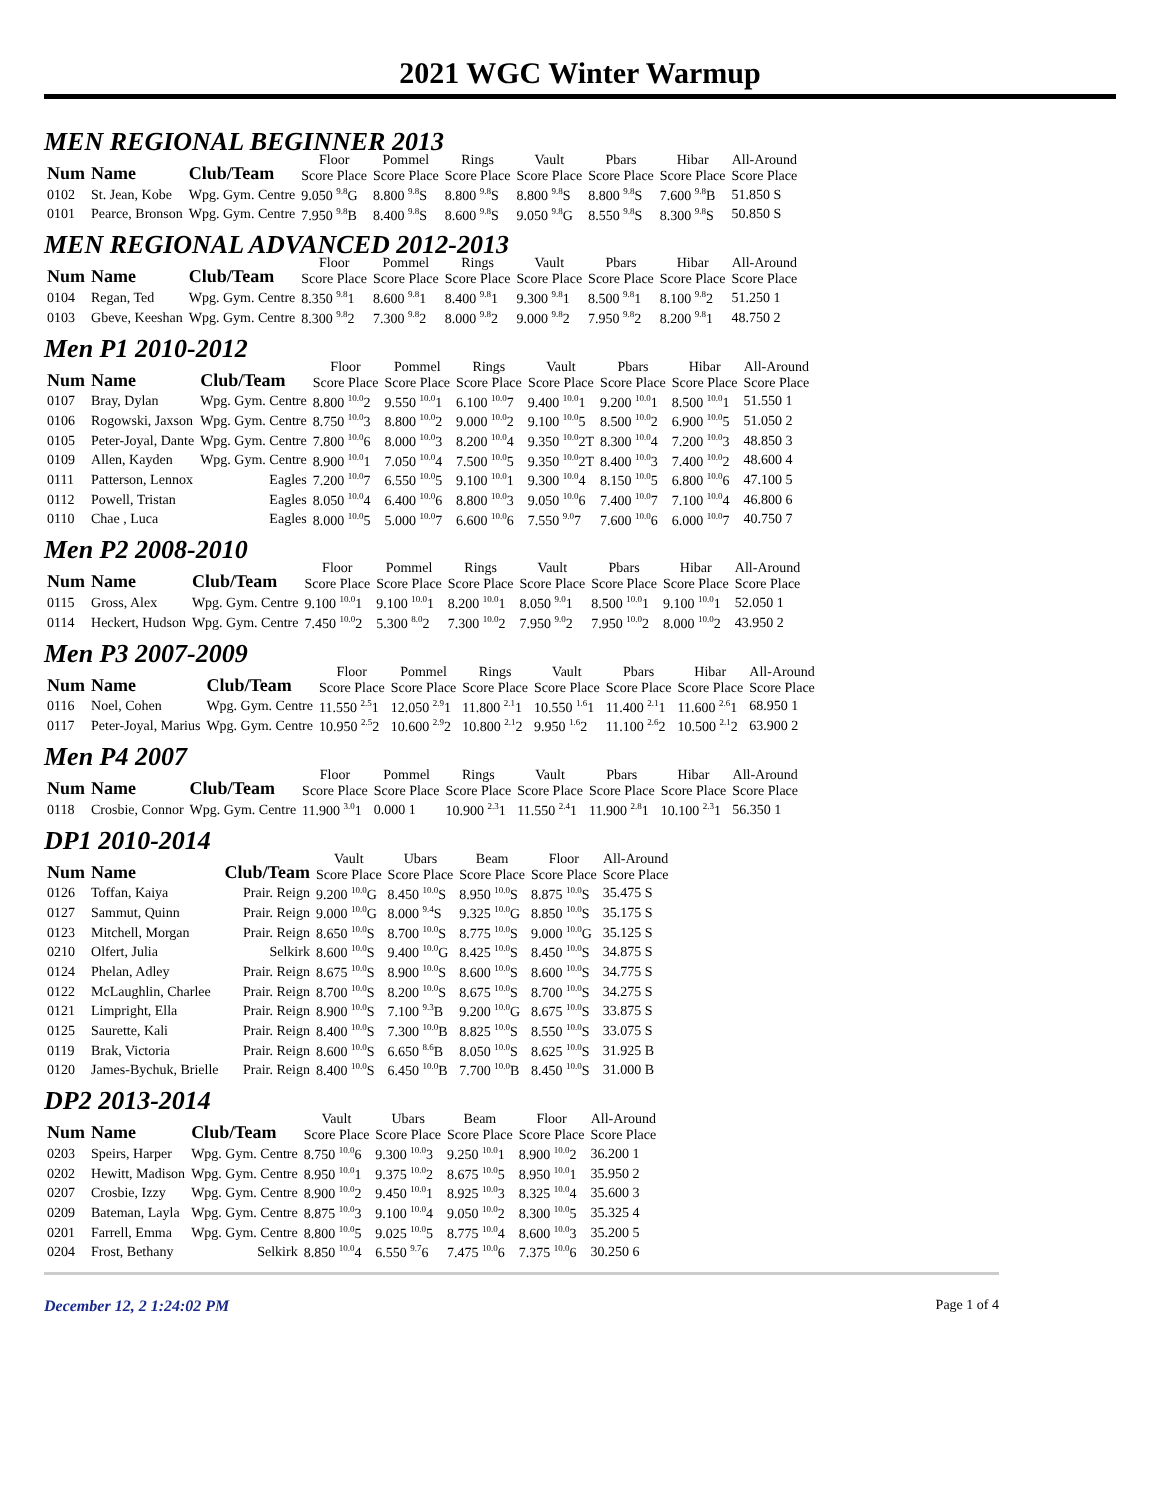2021 WGC Winter Warmup
MEN REGIONAL BEGINNER 2013
| Num | Name | Club/Team | Floor Score Place | Pommel Score Place | Rings Score Place | Vault Score Place | Pbars Score Place | Hibar Score Place | All-Around Score Place |
| --- | --- | --- | --- | --- | --- | --- | --- | --- | --- |
| 0102 | St. Jean, Kobe | Wpg. Gym. Centre | 9.050 <sup>9.8</sup>G | 8.800 <sup>9.8</sup>S | 8.800 <sup>9.8</sup>S | 8.800 <sup>9.8</sup>S | 8.800 <sup>9.8</sup>S | 7.600 <sup>9.8</sup>B | 51.850 S |
| 0101 | Pearce, Bronson | Wpg. Gym. Centre | 7.950 <sup>9.8</sup>B | 8.400 <sup>9.8</sup>S | 8.600 <sup>9.8</sup>S | 9.050 <sup>9.8</sup>G | 8.550 <sup>9.8</sup>S | 8.300 <sup>9.8</sup>S | 50.850 S |
MEN REGIONAL ADVANCED 2012-2013
| Num | Name | Club/Team | Floor Score Place | Pommel Score Place | Rings Score Place | Vault Score Place | Pbars Score Place | Hibar Score Place | All-Around Score Place |
| --- | --- | --- | --- | --- | --- | --- | --- | --- | --- |
| 0104 | Regan, Ted | Wpg. Gym. Centre | 8.350 <sup>9.8</sup>1 | 8.600 <sup>9.8</sup>1 | 8.400 <sup>9.8</sup>1 | 9.300 <sup>9.8</sup>1 | 8.500 <sup>9.8</sup>1 | 8.100 <sup>9.8</sup>2 | 51.250 1 |
| 0103 | Gbeve, Keeshan | Wpg. Gym. Centre | 8.300 <sup>9.8</sup>2 | 7.300 <sup>9.8</sup>2 | 8.000 <sup>9.8</sup>2 | 9.000 <sup>9.8</sup>2 | 7.950 <sup>9.8</sup>2 | 8.200 <sup>9.8</sup>1 | 48.750 2 |
Men P1 2010-2012
| Num | Name | Club/Team | Floor Score Place | Pommel Score Place | Rings Score Place | Vault Score Place | Pbars Score Place | Hibar Score Place | All-Around Score Place |
| --- | --- | --- | --- | --- | --- | --- | --- | --- | --- |
| 0107 | Bray, Dylan | Wpg. Gym. Centre | 8.800 <sup>10.0</sup>2 | 9.550 <sup>10.0</sup>1 | 6.100 <sup>10.0</sup>7 | 9.400 <sup>10.0</sup>1 | 9.200 <sup>10.0</sup>1 | 8.500 <sup>10.0</sup>1 | 51.550 1 |
| 0106 | Rogowski, Jaxson | Wpg. Gym. Centre | 8.750 <sup>10.0</sup>3 | 8.800 <sup>10.0</sup>2 | 9.000 <sup>10.0</sup>2 | 9.100 <sup>10.0</sup>5 | 8.500 <sup>10.0</sup>2 | 6.900 <sup>10.0</sup>5 | 51.050 2 |
| 0105 | Peter-Joyal, Dante | Wpg. Gym. Centre | 7.800 <sup>10.0</sup>6 | 8.000 <sup>10.0</sup>3 | 8.200 <sup>10.0</sup>4 | 9.350 <sup>10.0</sup>2T | 8.300 <sup>10.0</sup>4 | 7.200 <sup>10.0</sup>3 | 48.850 3 |
| 0109 | Allen, Kayden | Wpg. Gym. Centre | 8.900 <sup>10.0</sup>1 | 7.050 <sup>10.0</sup>4 | 7.500 <sup>10.0</sup>5 | 9.350 <sup>10.0</sup>2T | 8.400 <sup>10.0</sup>3 | 7.400 <sup>10.0</sup>2 | 48.600 4 |
| 0111 | Patterson, Lennox | Eagles | 7.200 <sup>10.0</sup>7 | 6.550 <sup>10.0</sup>5 | 9.100 <sup>10.0</sup>1 | 9.300 <sup>10.0</sup>4 | 8.150 <sup>10.0</sup>5 | 6.800 <sup>10.0</sup>6 | 47.100 5 |
| 0112 | Powell, Tristan | Eagles | 8.050 <sup>10.0</sup>4 | 6.400 <sup>10.0</sup>6 | 8.800 <sup>10.0</sup>3 | 9.050 <sup>10.0</sup>6 | 7.400 <sup>10.0</sup>7 | 7.100 <sup>10.0</sup>4 | 46.800 6 |
| 0110 | Chae , Luca | Eagles | 8.000 <sup>10.0</sup>5 | 5.000 <sup>10.0</sup>7 | 6.600 <sup>10.0</sup>6 | 7.550 <sup>9.0</sup>7 | 7.600 <sup>10.0</sup>6 | 6.000 <sup>10.0</sup>7 | 40.750 7 |
Men P2 2008-2010
| Num | Name | Club/Team | Floor Score Place | Pommel Score Place | Rings Score Place | Vault Score Place | Pbars Score Place | Hibar Score Place | All-Around Score Place |
| --- | --- | --- | --- | --- | --- | --- | --- | --- | --- |
| 0115 | Gross, Alex | Wpg. Gym. Centre | 9.100 <sup>10.0</sup>1 | 9.100 <sup>10.0</sup>1 | 8.200 <sup>10.0</sup>1 | 8.050 <sup>9.0</sup>1 | 8.500 <sup>10.0</sup>1 | 9.100 <sup>10.0</sup>1 | 52.050 1 |
| 0114 | Heckert, Hudson | Wpg. Gym. Centre | 7.450 <sup>10.0</sup>2 | 5.300 <sup>8.0</sup>2 | 7.300 <sup>10.0</sup>2 | 7.950 <sup>9.0</sup>2 | 7.950 <sup>10.0</sup>2 | 8.000 <sup>10.0</sup>2 | 43.950 2 |
Men P3 2007-2009
| Num | Name | Club/Team | Floor Score Place | Pommel Score Place | Rings Score Place | Vault Score Place | Pbars Score Place | Hibar Score Place | All-Around Score Place |
| --- | --- | --- | --- | --- | --- | --- | --- | --- | --- |
| 0116 | Noel, Cohen | Wpg. Gym. Centre | 11.550 <sup>2.5</sup>1 | 12.050 <sup>2.9</sup>1 | 11.800 <sup>2.1</sup>1 | 10.550 <sup>1.6</sup>1 | 11.400 <sup>2.1</sup>1 | 11.600 <sup>2.6</sup>1 | 68.950 1 |
| 0117 | Peter-Joyal, Marius | Wpg. Gym. Centre | 10.950 <sup>2.5</sup>2 | 10.600 <sup>2.9</sup>2 | 10.800 <sup>2.1</sup>2 | 9.950 <sup>1.6</sup>2 | 11.100 <sup>2.6</sup>2 | 10.500 <sup>2.1</sup>2 | 63.900 2 |
Men P4 2007
| Num | Name | Club/Team | Floor Score Place | Pommel Score Place | Rings Score Place | Vault Score Place | Pbars Score Place | Hibar Score Place | All-Around Score Place |
| --- | --- | --- | --- | --- | --- | --- | --- | --- | --- |
| 0118 | Crosbie, Connor | Wpg. Gym. Centre | 11.900 <sup>3.0</sup>1 | 0.000 1 | 10.900 <sup>2.3</sup>1 | 11.550 <sup>2.4</sup>1 | 11.900 <sup>2.8</sup>1 | 10.100 <sup>2.3</sup>1 | 56.350 1 |
DP1 2010-2014
| Num | Name | Club/Team | Vault Score Place | Ubars Score Place | Beam Score Place | Floor Score Place | All-Around Score Place |
| --- | --- | --- | --- | --- | --- | --- | --- |
| 0126 | Toffan, Kaiya | Prair. Reign | 9.200 <sup>10.0</sup>G | 8.450 <sup>10.0</sup>S | 8.950 <sup>10.0</sup>S | 8.875 <sup>10.0</sup>S | 35.475 S |
| 0127 | Sammut, Quinn | Prair. Reign | 9.000 <sup>10.0</sup>G | 8.000 <sup>9.4</sup>S | 9.325 <sup>10.0</sup>G | 8.850 <sup>10.0</sup>S | 35.175 S |
| 0123 | Mitchell, Morgan | Prair. Reign | 8.650 <sup>10.0</sup>S | 8.700 <sup>10.0</sup>S | 8.775 <sup>10.0</sup>S | 9.000 <sup>10.0</sup>G | 35.125 S |
| 0210 | Olfert, Julia | Selkirk | 8.600 <sup>10.0</sup>S | 9.400 <sup>10.0</sup>G | 8.425 <sup>10.0</sup>S | 8.450 <sup>10.0</sup>S | 34.875 S |
| 0124 | Phelan, Adley | Prair. Reign | 8.675 <sup>10.0</sup>S | 8.900 <sup>10.0</sup>S | 8.600 <sup>10.0</sup>S | 8.600 <sup>10.0</sup>S | 34.775 S |
| 0122 | McLaughlin, Charlee | Prair. Reign | 8.700 <sup>10.0</sup>S | 8.200 <sup>10.0</sup>S | 8.675 <sup>10.0</sup>S | 8.700 <sup>10.0</sup>S | 34.275 S |
| 0121 | Limpright, Ella | Prair. Reign | 8.900 <sup>10.0</sup>S | 7.100 <sup>9.3</sup>B | 9.200 <sup>10.0</sup>G | 8.675 <sup>10.0</sup>S | 33.875 S |
| 0125 | Saurette, Kali | Prair. Reign | 8.400 <sup>10.0</sup>S | 7.300 <sup>10.0</sup>B | 8.825 <sup>10.0</sup>S | 8.550 <sup>10.0</sup>S | 33.075 S |
| 0119 | Brak, Victoria | Prair. Reign | 8.600 <sup>10.0</sup>S | 6.650 <sup>8.6</sup>B | 8.050 <sup>10.0</sup>S | 8.625 <sup>10.0</sup>S | 31.925 B |
| 0120 | James-Bychuk, Brielle | Prair. Reign | 8.400 <sup>10.0</sup>S | 6.450 <sup>10.0</sup>B | 7.700 <sup>10.0</sup>B | 8.450 <sup>10.0</sup>S | 31.000 B |
DP2 2013-2014
| Num | Name | Club/Team | Vault Score Place | Ubars Score Place | Beam Score Place | Floor Score Place | All-Around Score Place |
| --- | --- | --- | --- | --- | --- | --- | --- |
| 0203 | Speirs, Harper | Wpg. Gym. Centre | 8.750 <sup>10.0</sup>6 | 9.300 <sup>10.0</sup>3 | 9.250 <sup>10.0</sup>1 | 8.900 <sup>10.0</sup>2 | 36.200 1 |
| 0202 | Hewitt, Madison | Wpg. Gym. Centre | 8.950 <sup>10.0</sup>1 | 9.375 <sup>10.0</sup>2 | 8.675 <sup>10.0</sup>5 | 8.950 <sup>10.0</sup>1 | 35.950 2 |
| 0207 | Crosbie, Izzy | Wpg. Gym. Centre | 8.900 <sup>10.0</sup>2 | 9.450 <sup>10.0</sup>1 | 8.925 <sup>10.0</sup>3 | 8.325 <sup>10.0</sup>4 | 35.600 3 |
| 0209 | Bateman, Layla | Wpg. Gym. Centre | 8.875 <sup>10.0</sup>3 | 9.100 <sup>10.0</sup>4 | 9.050 <sup>10.0</sup>2 | 8.300 <sup>10.0</sup>5 | 35.325 4 |
| 0201 | Farrell, Emma | Wpg. Gym. Centre | 8.800 <sup>10.0</sup>5 | 9.025 <sup>10.0</sup>5 | 8.775 <sup>10.0</sup>4 | 8.600 <sup>10.0</sup>3 | 35.200 5 |
| 0204 | Frost, Bethany | Selkirk | 8.850 <sup>10.0</sup>4 | 6.550 <sup>9.7</sup>6 | 7.475 <sup>10.0</sup>6 | 7.375 <sup>10.0</sup>6 | 30.250 6 |
December 12, 2 1:24:02 PM Page 1 of 4